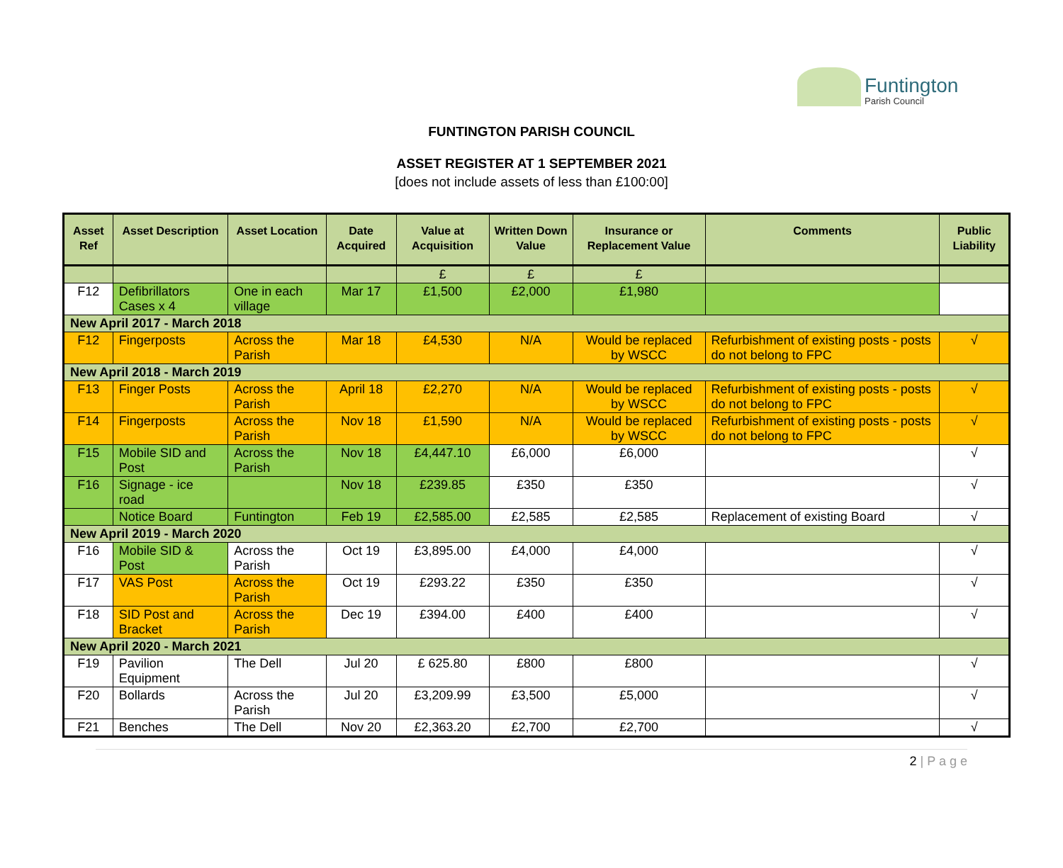Funtington
Parish Council
FUNTINGTON PARISH COUNCIL
ASSET REGISTER AT 1 SEPTEMBER 2021
[does not include assets of less than £100:00]
| Asset Ref | Asset Description | Asset Location | Date Acquired | Value at Acquisition | Written Down Value | Insurance or Replacement Value | Comments | Public Liability |
| --- | --- | --- | --- | --- | --- | --- | --- | --- |
| | | | | £ | £ | £ | | |
| F12 | Defibrillators Cases x 4 | One in each village | Mar 17 | £1,500 | £2,000 | £1,980 | | |
| New April 2017 - March 2018 | | | | | | | | |
| F12 | Fingerposts | Across the Parish | Mar 18 | £4,530 | N/A | Would be replaced by WSCC | Refurbishment of existing posts - posts do not belong to FPC | √ |
| New April 2018 - March 2019 | | | | | | | | |
| F13 | Finger Posts | Across the Parish | April 18 | £2,270 | N/A | Would be replaced by WSCC | Refurbishment of existing posts - posts do not belong to FPC | √ |
| F14 | Fingerposts | Across the Parish | Nov 18 | £1,590 | N/A | Would be replaced by WSCC | Refurbishment of existing posts - posts do not belong to FPC | √ |
| F15 | Mobile SID and Post | Across the Parish | Nov 18 | £4,447.10 | £6,000 | £6,000 | | √ |
| F16 | Signage - ice road | | Nov 18 | £239.85 | £350 | £350 | | √ |
| | Notice Board | Funtington | Feb 19 | £2,585.00 | £2,585 | £2,585 | Replacement of existing Board | √ |
| New April 2019 - March 2020 | | | | | | | | |
| F16 | Mobile SID & Post | Across the Parish | Oct 19 | £3,895.00 | £4,000 | £4,000 | | √ |
| F17 | VAS Post | Across the Parish | Oct 19 | £293.22 | £350 | £350 | | √ |
| F18 | SID Post and Bracket | Across the Parish | Dec 19 | £394.00 | £400 | £400 | | √ |
| New April 2020 - March 2021 | | | | | | | | |
| F19 | Pavilion Equipment | The Dell | Jul 20 | £ 625.80 | £800 | £800 | | √ |
| F20 | Bollards | Across the Parish | Jul 20 | £3,209.99 | £3,500 | £5,000 | | √ |
| F21 | Benches | The Dell | Nov 20 | £2,363.20 | £2,700 | £2,700 | | √ |
2 | P a g e